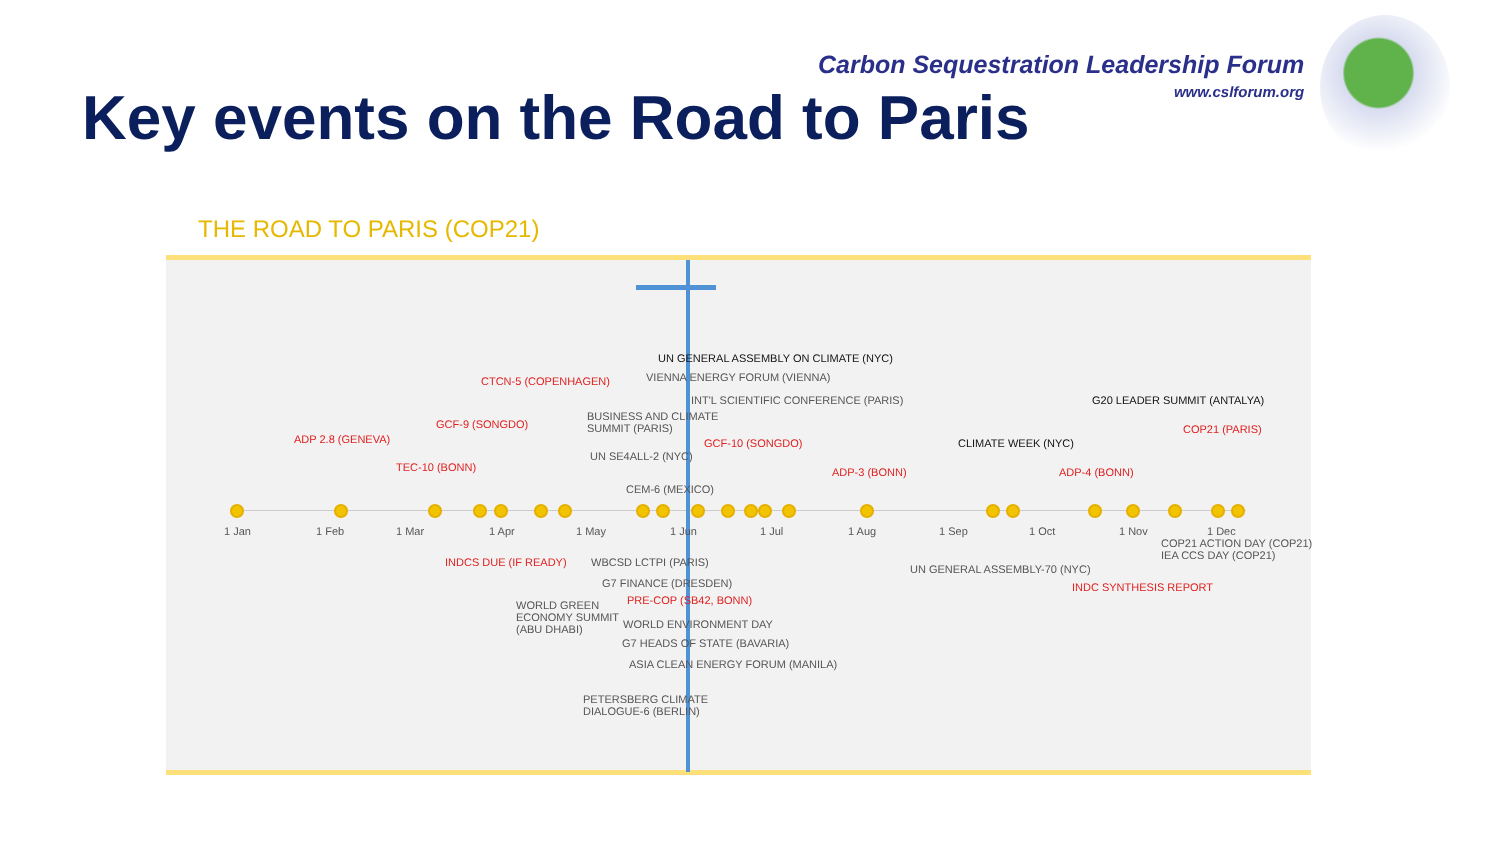Key events on the Road to Paris
Carbon Sequestration Leadership Forum
www.cslforum.org
THE ROAD TO PARIS (COP21)
1 Jan 1 Feb 1 Mar 1 Apr 1 May 1 Jun 1 Jul 1 Aug 1 Sep 1 Oct 1 Nov 1 Dec
UN GENERAL ASSEMBLY ON CLIMATE (NYC)
VIENNA ENERGY FORUM (VIENNA) CTCN-5 (COPENHAGEN)
INT'L SCIENTIFIC CONFERENCE (PARIS) G20 LEADER SUMMIT (ANTALYA)
BUSINESS AND CLIMATE
SUMMIT (PARIS) GCF-9 (SONGDO) COP21 (PARIS)
ADP 2.8 (GENEVA) GCF-10 (SONGDO) CLIMATE WEEK (NYC)
UN SE4ALL-2 (NYC)
TEC-10 (BONN) ADP-3 (BONN) ADP-4 (BONN)
CEM-6 (MEXICO)
COP21 ACTION DAY (COP21)
IEA CCS DAY (COP21) INDCS DUE (IF READY) WBCSD LCTPI (PARIS)
UN GENERAL ASSEMBLY-70 (NYC)
G7 FINANCE (DRESDEN) INDC SYNTHESIS REPORT
PRE-COP (SB42, BONN) WORLD GREEN
ECONOMY SUMMIT
(ABU DHABI)
WORLD ENVIRONMENT DAY
G7 HEADS OF STATE (BAVARIA)
ASIA CLEAN ENERGY FORUM (MANILA)
PETERSBERG CLIMATE
DIALOGUE-6 (BERLIN)